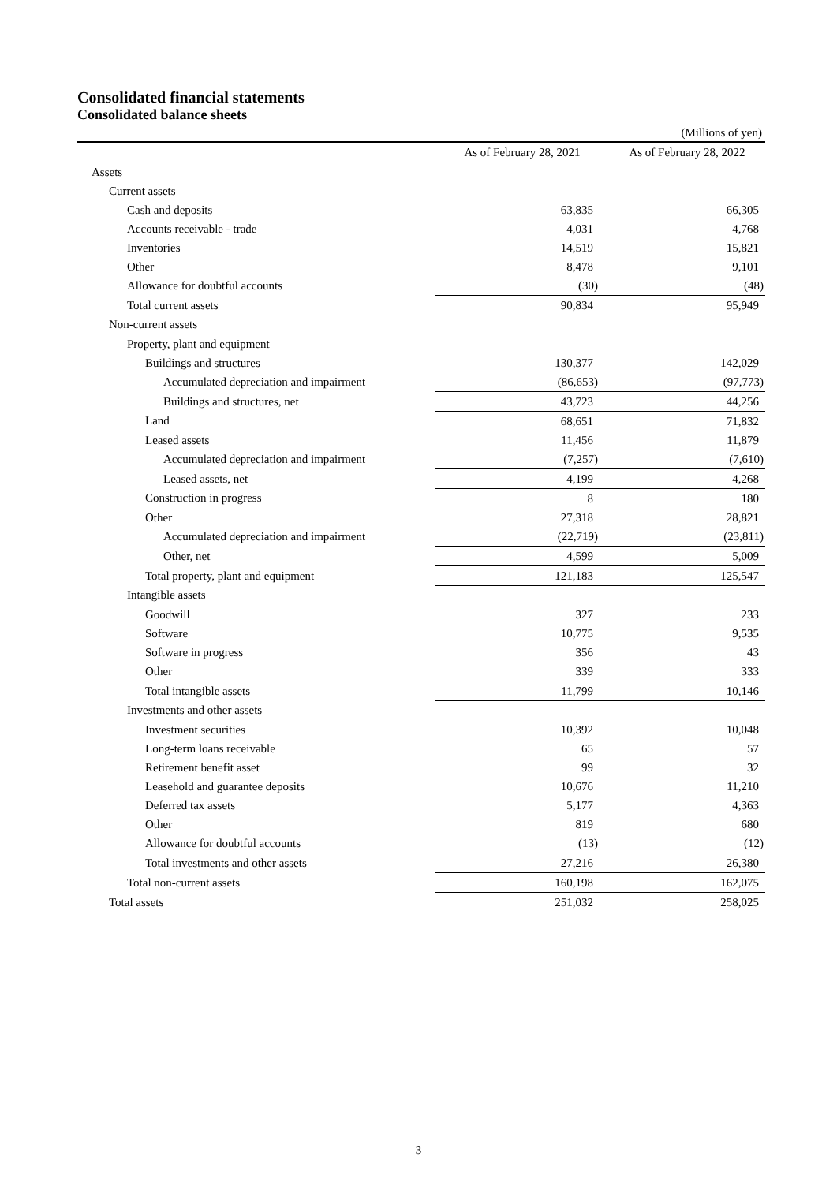Consolidated financial statements
Consolidated balance sheets
(Millions of yen)
| | As of February 28, 2021 | As of February 28, 2022 |
| --- | --- | --- |
| Assets | | |
| Current assets | | |
| Cash and deposits | 63,835 | 66,305 |
| Accounts receivable - trade | 4,031 | 4,768 |
| Inventories | 14,519 | 15,821 |
| Other | 8,478 | 9,101 |
| Allowance for doubtful accounts | (30) | (48) |
| Total current assets | 90,834 | 95,949 |
| Non-current assets | | |
| Property, plant and equipment | | |
| Buildings and structures | 130,377 | 142,029 |
| Accumulated depreciation and impairment | (86,653) | (97,773) |
| Buildings and structures, net | 43,723 | 44,256 |
| Land | 68,651 | 71,832 |
| Leased assets | 11,456 | 11,879 |
| Accumulated depreciation and impairment | (7,257) | (7,610) |
| Leased assets, net | 4,199 | 4,268 |
| Construction in progress | 8 | 180 |
| Other | 27,318 | 28,821 |
| Accumulated depreciation and impairment | (22,719) | (23,811) |
| Other, net | 4,599 | 5,009 |
| Total property, plant and equipment | 121,183 | 125,547 |
| Intangible assets | | |
| Goodwill | 327 | 233 |
| Software | 10,775 | 9,535 |
| Software in progress | 356 | 43 |
| Other | 339 | 333 |
| Total intangible assets | 11,799 | 10,146 |
| Investments and other assets | | |
| Investment securities | 10,392 | 10,048 |
| Long-term loans receivable | 65 | 57 |
| Retirement benefit asset | 99 | 32 |
| Leasehold and guarantee deposits | 10,676 | 11,210 |
| Deferred tax assets | 5,177 | 4,363 |
| Other | 819 | 680 |
| Allowance for doubtful accounts | (13) | (12) |
| Total investments and other assets | 27,216 | 26,380 |
| Total non-current assets | 160,198 | 162,075 |
| Total assets | 251,032 | 258,025 |
3